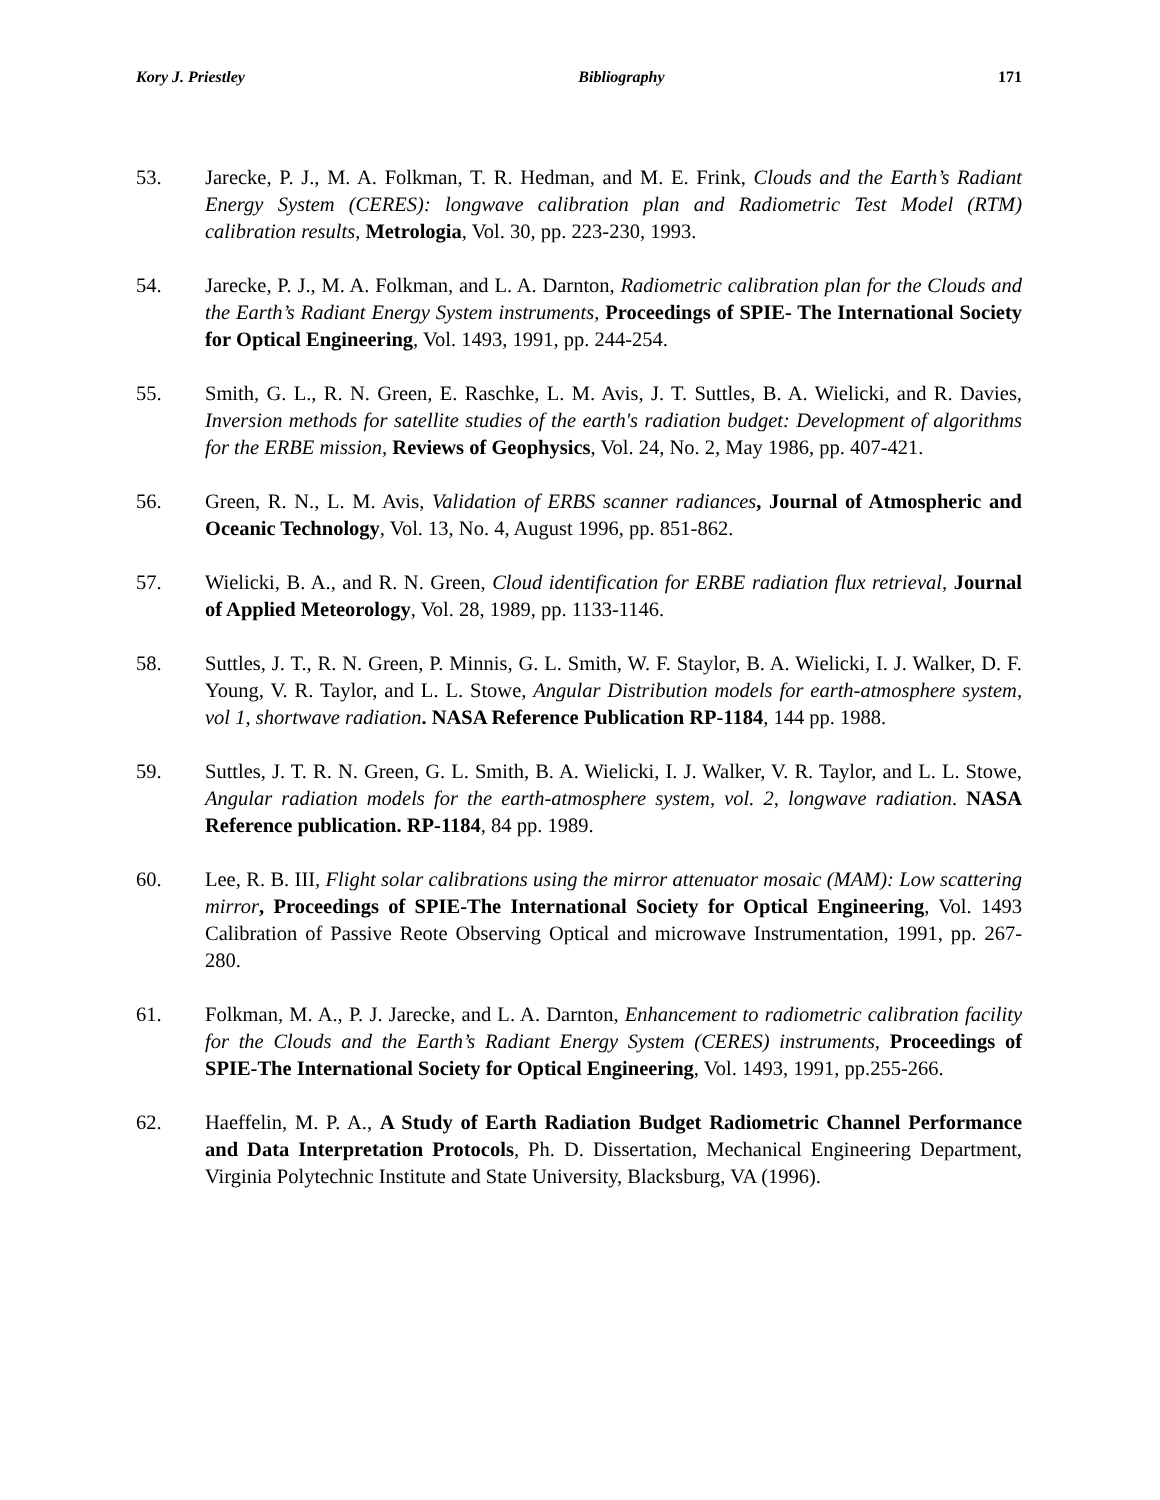Kory J. Priestley Bibliography 171
53. Jarecke, P. J., M. A. Folkman, T. R. Hedman, and M. E. Frink, Clouds and the Earth’s Radiant Energy System (CERES): longwave calibration plan and Radiometric Test Model (RTM) calibration results, Metrologia, Vol. 30, pp. 223-230, 1993.
54. Jarecke, P. J., M. A. Folkman, and L. A. Darnton, Radiometric calibration plan for the Clouds and the Earth’s Radiant Energy System instruments, Proceedings of SPIE- The International Society for Optical Engineering, Vol. 1493, 1991, pp. 244-254.
55. Smith, G. L., R. N. Green, E. Raschke, L. M. Avis, J. T. Suttles, B. A. Wielicki, and R. Davies, Inversion methods for satellite studies of the earth's radiation budget: Development of algorithms for the ERBE mission, Reviews of Geophysics, Vol. 24, No. 2, May 1986, pp. 407-421.
56. Green, R. N., L. M. Avis, Validation of ERBS scanner radiances, Journal of Atmospheric and Oceanic Technology, Vol. 13, No. 4, August 1996, pp. 851-862.
57. Wielicki, B. A., and R. N. Green, Cloud identification for ERBE radiation flux retrieval, Journal of Applied Meteorology, Vol. 28, 1989, pp. 1133-1146.
58. Suttles, J. T., R. N. Green, P. Minnis, G. L. Smith, W. F. Staylor, B. A. Wielicki, I. J. Walker, D. F. Young, V. R. Taylor, and L. L. Stowe, Angular Distribution models for earth-atmosphere system, vol 1, shortwave radiation. NASA Reference Publication RP-1184, 144 pp. 1988.
59. Suttles, J. T. R. N. Green, G. L. Smith, B. A. Wielicki, I. J. Walker, V. R. Taylor, and L. L. Stowe, Angular radiation models for the earth-atmosphere system, vol. 2, longwave radiation. NASA Reference publication. RP-1184, 84 pp. 1989.
60. Lee, R. B. III, Flight solar calibrations using the mirror attenuator mosaic (MAM): Low scattering mirror, Proceedings of SPIE-The International Society for Optical Engineering, Vol. 1493 Calibration of Passive Reote Observing Optical and microwave Instrumentation, 1991, pp. 267-280.
61. Folkman, M. A., P. J. Jarecke, and L. A. Darnton, Enhancement to radiometric calibration facility for the Clouds and the Earth’s Radiant Energy System (CERES) instruments, Proceedings of SPIE-The International Society for Optical Engineering, Vol. 1493, 1991, pp.255-266.
62. Haeffelin, M. P. A., A Study of Earth Radiation Budget Radiometric Channel Performance and Data Interpretation Protocols, Ph. D. Dissertation, Mechanical Engineering Department, Virginia Polytechnic Institute and State University, Blacksburg, VA (1996).